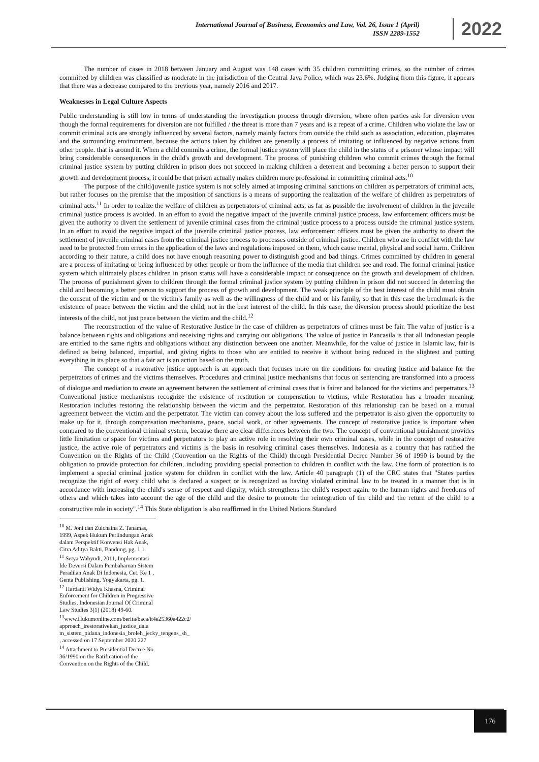International Journal of Business, Economics and Law, Vol. 26, Issue 1 (April)
ISSN 2289-1552
2022
The number of cases in 2018 between January and August was 148 cases with 35 children committing crimes, so the number of crimes committed by children was classified as moderate in the jurisdiction of the Central Java Police, which was 23.6%. Judging from this figure, it appears that there was a decrease compared to the previous year, namely 2016 and 2017.
Weaknesses in Legal Culture Aspects
Public understanding is still low in terms of understanding the investigation process through diversion, where often parties ask for diversion even though the formal requirements for diversion are not fulfilled / the threat is more than 7 years and is a repeat of a crime. Children who violate the law or commit criminal acts are strongly influenced by several factors, namely mainly factors from outside the child such as association, education, playmates and the surrounding environment, because the actions taken by children are generally a process of imitating or influenced by negative actions from other people. that is around it. When a child commits a crime, the formal justice system will place the child in the status of a prisoner whose impact will bring considerable consequences in the child's growth and development. The process of punishing children who commit crimes through the formal criminal justice system by putting children in prison does not succeed in making children a deterrent and becoming a better person to support their growth and development process, it could be that prison actually makes children more professional in committing criminal acts.<sup>10</sup>
The purpose of the child/juvenile justice system is not solely aimed at imposing criminal sanctions on children as perpetrators of criminal acts, but rather focuses on the premise that the imposition of sanctions is a means of supporting the realization of the welfare of children as perpetrators of criminal acts.<sup>11</sup> In order to realize the welfare of children as perpetrators of criminal acts, as far as possible the involvement of children in the juvenile criminal justice process is avoided. In an effort to avoid the negative impact of the juvenile criminal justice process, law enforcement officers must be given the authority to divert the settlement of juvenile criminal cases from the criminal justice process to a process outside the criminal justice system. In an effort to avoid the negative impact of the juvenile criminal justice process, law enforcement officers must be given the authority to divert the settlement of juvenile criminal cases from the criminal justice process to processes outside of criminal justice. Children who are in conflict with the law need to be protected from errors in the application of the laws and regulations imposed on them, which cause mental, physical and social harm. Children according to their nature, a child does not have enough reasoning power to distinguish good and bad things. Crimes committed by children in general are a process of imitating or being influenced by other people or from the influence of the media that children see and read. The formal criminal justice system which ultimately places children in prison status will have a considerable impact or consequence on the growth and development of children. The process of punishment given to children through the formal criminal justice system by putting children in prison did not succeed in deterring the child and becoming a better person to support the process of growth and development. The weak principle of the best interest of the child must obtain the consent of the victim and or the victim's family as well as the willingness of the child and or his family, so that in this case the benchmark is the existence of peace between the victim and the child, not in the best interest of the child. In this case, the diversion process should prioritize the best interests of the child, not just peace between the victim and the child.<sup>12</sup>
The reconstruction of the value of Restorative Justice in the case of children as perpetrators of crimes must be fair. The value of justice is a balance between rights and obligations and receiving rights and carrying out obligations. The value of justice in Pancasila is that all Indonesian people are entitled to the same rights and obligations without any distinction between one another. Meanwhile, for the value of justice in Islamic law, fair is defined as being balanced, impartial, and giving rights to those who are entitled to receive it without being reduced in the slightest and putting everything in its place so that a fair act is an action based on the truth.
The concept of a restorative justice approach is an approach that focuses more on the conditions for creating justice and balance for the perpetrators of crimes and the victims themselves. Procedures and criminal justice mechanisms that focus on sentencing are transformed into a process of dialogue and mediation to create an agreement between the settlement of criminal cases that is fairer and balanced for the victims and perpetrators.<sup>13</sup> Conventional justice mechanisms recognize the existence of restitution or compensation to victims, while Restoration has a broader meaning. Restoration includes restoring the relationship between the victim and the perpetrator. Restoration of this relationship can be based on a mutual agreement between the victim and the perpetrator. The victim can convey about the loss suffered and the perpetrator is also given the opportunity to make up for it, through compensation mechanisms, peace, social work, or other agreements. The concept of restorative justice is important when compared to the conventional criminal system, because there are clear differences between the two. The concept of conventional punishment provides little limitation or space for victims and perpetrators to play an active role in resolving their own criminal cases, while in the concept of restorative justice, the active role of perpetrators and victims is the basis in resolving criminal cases themselves. Indonesia as a country that has ratified the Convention on the Rights of the Child (Convention on the Rights of the Child) through Presidential Decree Number 36 of 1990 is bound by the obligation to provide protection for children, including providing special protection to children in conflict with the law. One form of protection is to implement a special criminal justice system for children in conflict with the law. Article 40 paragraph (1) of the CRC states that "States parties recognize the right of every child who is declared a suspect or is recognized as having violated criminal law to be treated in a manner that is in accordance with increasing the child's sense of respect and dignity, which strengthens the child's respect again. to the human rights and freedoms of others and which takes into account the age of the child and the desire to promote the reintegration of the child and the return of the child to a constructive role in society".<sup>14</sup> This State obligation is also reaffirmed in the United Nations Standard
<sup>10</sup> M. Joni dan Zulchaina Z. Tanamas, 1999, Aspek Hukum Perlindungan Anak dalam Perspektif Konvensi Hak Anak, Citra Aditya Bakti, Bandung, pg. 1 1
<sup>11</sup> Setya Wahyudi, 2011, Implementasi Ide Deversi Dalam Pembaharuan Sistem Peradilan Anak Di Indonesia, Cet. Ke 1 , Genta Publishing, Yogyakarta, pg. 1.
<sup>12</sup> Hardanti Widya Khasna, Criminal Enforcement for Children in Progressive Studies, Indonesian Journal Of Criminal Law Studies 3(1) (2018) 49-60.
<sup>13</sup> www.Hukumonline.com/berita/baca/it4e25360a422c2/ approach_irestorativekan_justice_dala m_sistem_pidana_indonesia_broleh_jecky_tengens_sh_ , accessed on 17 September 2020 227
<sup>14</sup> Attachment to Presidential Decree No. 36/1990 on the Ratification of the Convention on the Rights of the Child.
176